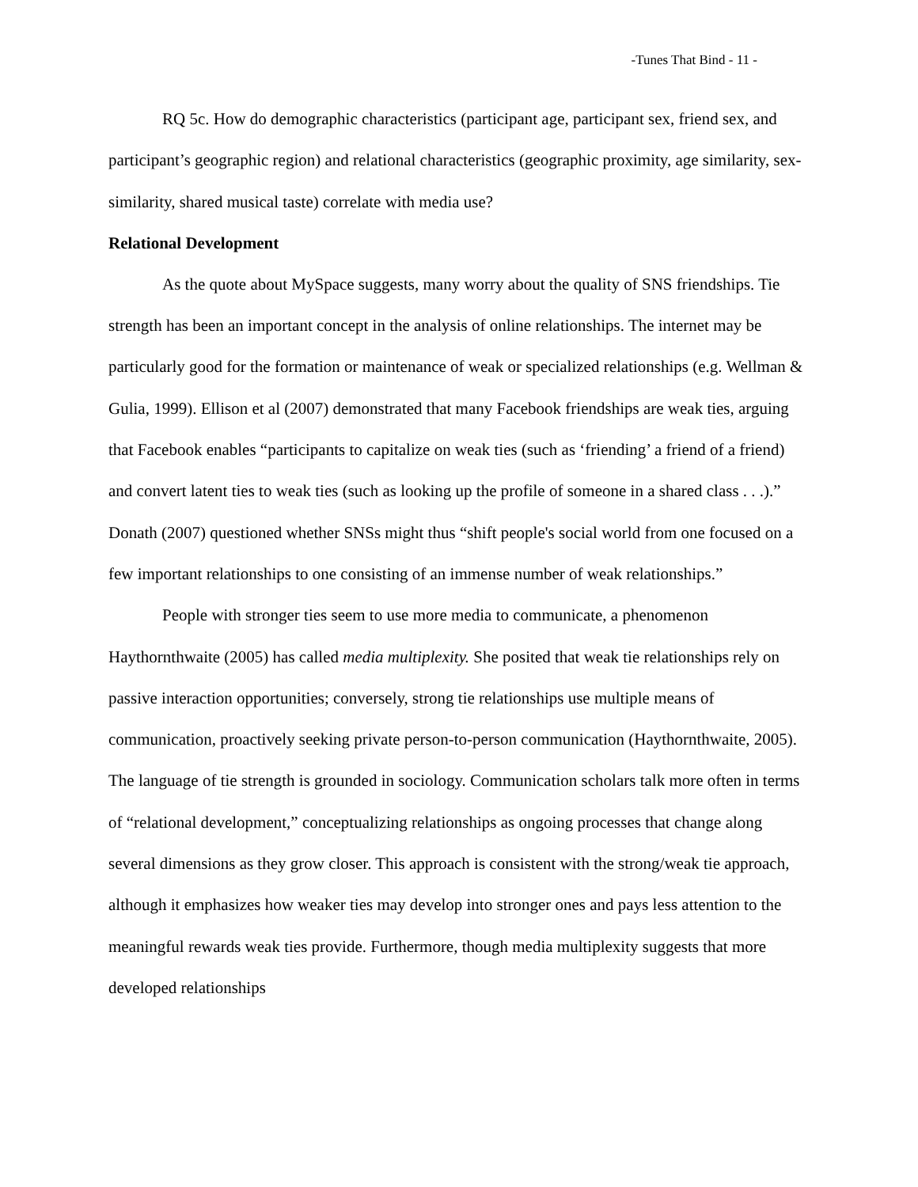-Tunes That Bind - 11 -
RQ 5c. How do demographic characteristics (participant age, participant sex, friend sex, and participant’s geographic region) and relational characteristics (geographic proximity, age similarity, sex-similarity, shared musical taste) correlate with media use?
Relational Development
As the quote about MySpace suggests, many worry about the quality of SNS friendships. Tie strength has been an important concept in the analysis of online relationships. The internet may be particularly good for the formation or maintenance of weak or specialized relationships (e.g. Wellman & Gulia, 1999). Ellison et al (2007) demonstrated that many Facebook friendships are weak ties, arguing that Facebook enables “participants to capitalize on weak ties (such as ‘friending’ a friend of a friend) and convert latent ties to weak ties (such as looking up the profile of someone in a shared class . . .).” Donath (2007) questioned whether SNSs might thus “shift people's social world from one focused on a few important relationships to one consisting of an immense number of weak relationships.”
People with stronger ties seem to use more media to communicate, a phenomenon Haythornthwaite (2005) has called media multiplexity. She posited that weak tie relationships rely on passive interaction opportunities; conversely, strong tie relationships use multiple means of communication, proactively seeking private person-to-person communication (Haythornthwaite, 2005). The language of tie strength is grounded in sociology. Communication scholars talk more often in terms of “relational development,” conceptualizing relationships as ongoing processes that change along several dimensions as they grow closer. This approach is consistent with the strong/weak tie approach, although it emphasizes how weaker ties may develop into stronger ones and pays less attention to the meaningful rewards weak ties provide. Furthermore, though media multiplexity suggests that more developed relationships